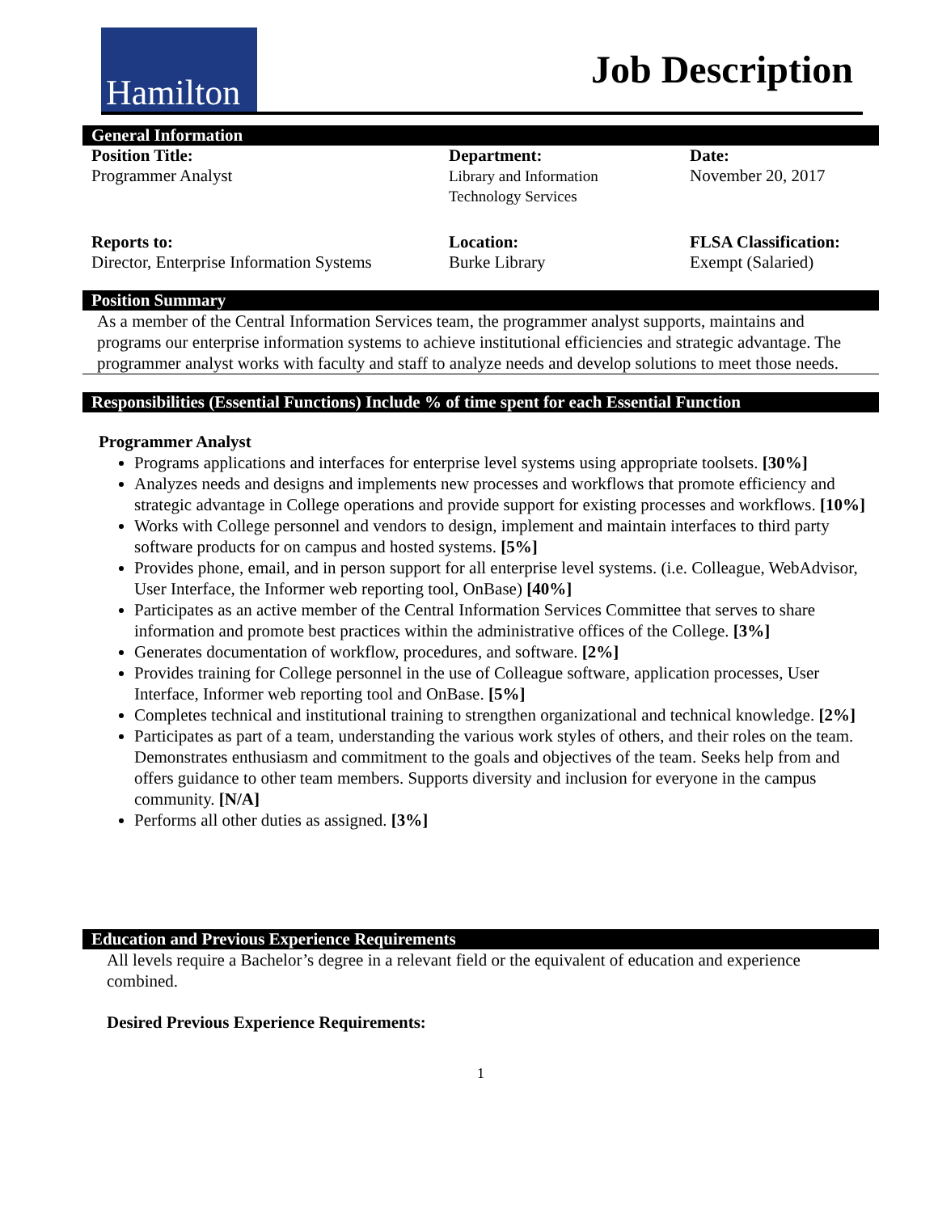Hamilton
Job Description
General Information
| Position Title: Programmer Analyst | Department: Library and Information Technology Services | Date: November 20, 2017 |
| Reports to: Director, Enterprise Information Systems | Location: Burke Library | FLSA Classification: Exempt (Salaried) |
Position Summary
As a member of the Central Information Services team, the programmer analyst supports, maintains and programs our enterprise information systems to achieve institutional efficiencies and strategic advantage. The programmer analyst works with faculty and staff to analyze needs and develop solutions to meet those needs.
Responsibilities (Essential Functions) Include % of time spent for each Essential Function
Programmer Analyst
Programs applications and interfaces for enterprise level systems using appropriate toolsets. [30%]
Analyzes needs and designs and implements new processes and workflows that promote efficiency and strategic advantage in College operations and provide support for existing processes and workflows. [10%]
Works with College personnel and vendors to design, implement and maintain interfaces to third party software products for on campus and hosted systems. [5%]
Provides phone, email, and in person support for all enterprise level systems. (i.e. Colleague, WebAdvisor, User Interface, the Informer web reporting tool, OnBase) [40%]
Participates as an active member of the Central Information Services Committee that serves to share information and promote best practices within the administrative offices of the College. [3%]
Generates documentation of workflow, procedures, and software. [2%]
Provides training for College personnel in the use of Colleague software, application processes, User Interface, Informer web reporting tool and OnBase. [5%]
Completes technical and institutional training to strengthen organizational and technical knowledge. [2%]
Participates as part of a team, understanding the various work styles of others, and their roles on the team. Demonstrates enthusiasm and commitment to the goals and objectives of the team. Seeks help from and offers guidance to other team members. Supports diversity and inclusion for everyone in the campus community. [N/A]
Performs all other duties as assigned. [3%]
Education and Previous Experience Requirements
All levels require a Bachelor’s degree in a relevant field or the equivalent of education and experience combined.
Desired Previous Experience Requirements:
1